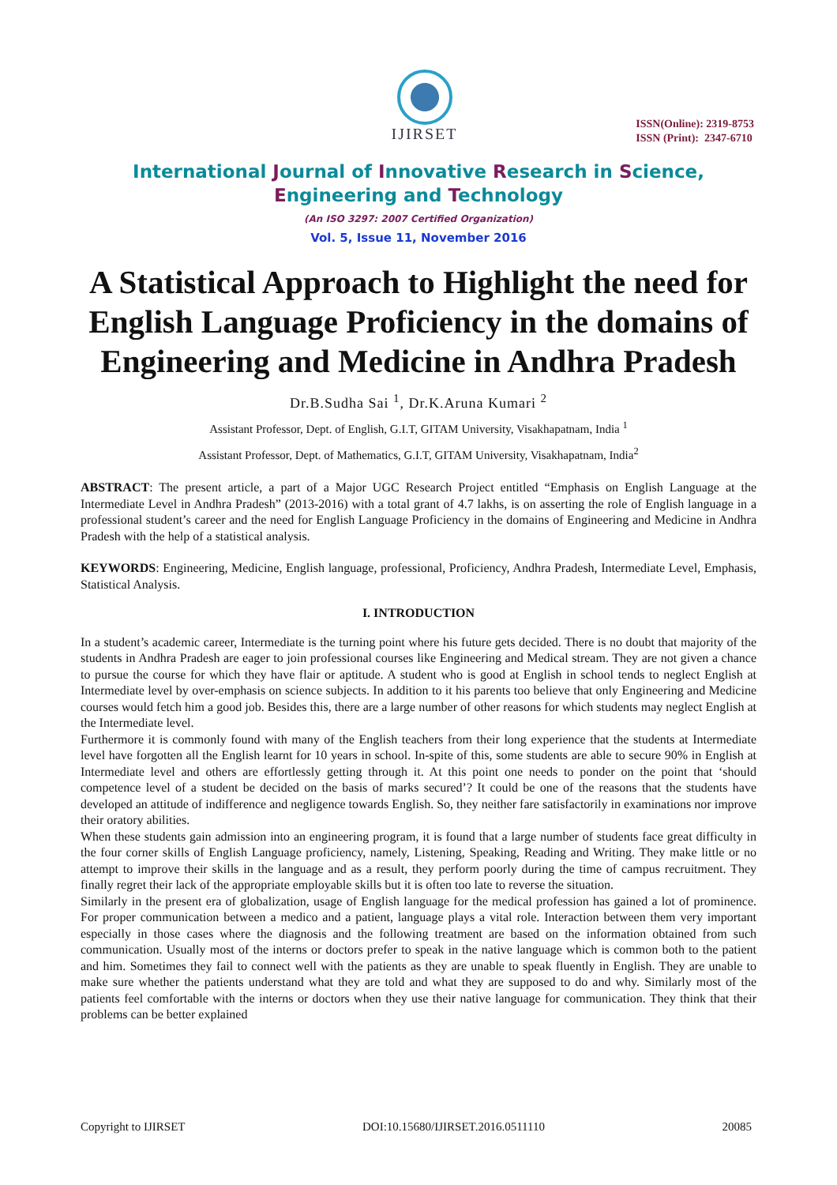IJIRSET
ISSN(Online): 2319-8753
ISSN (Print): 2347-6710
International Journal of Innovative Research in Science,
Engineering and Technology
(An ISO 3297: 2007 Certified Organization)
Vol. 5, Issue 11, November 2016
A Statistical Approach to Highlight the need for English Language Proficiency in the domains of Engineering and Medicine in Andhra Pradesh
Dr.B.Sudha Sai <sup>1</sup>, Dr.K.Aruna Kumari <sup>2</sup>
Assistant Professor, Dept. of English, G.I.T, GITAM University, Visakhapatnam, India <sup>1</sup>
Assistant Professor, Dept. of Mathematics, G.I.T, GITAM University, Visakhapatnam, India<sup>2</sup>
ABSTRACT: The present article, a part of a Major UGC Research Project entitled “Emphasis on English Language at the Intermediate Level in Andhra Pradesh” (2013-2016) with a total grant of 4.7 lakhs, is on asserting the role of English language in a professional student’s career and the need for English Language Proficiency in the domains of Engineering and Medicine in Andhra Pradesh with the help of a statistical analysis.
KEYWORDS: Engineering, Medicine, English language, professional, Proficiency, Andhra Pradesh, Intermediate Level, Emphasis, Statistical Analysis.
I. INTRODUCTION
In a student’s academic career, Intermediate is the turning point where his future gets decided. There is no doubt that majority of the students in Andhra Pradesh are eager to join professional courses like Engineering and Medical stream. They are not given a chance to pursue the course for which they have flair or aptitude. A student who is good at English in school tends to neglect English at Intermediate level by over-emphasis on science subjects. In addition to it his parents too believe that only Engineering and Medicine courses would fetch him a good job. Besides this, there are a large number of other reasons for which students may neglect English at the Intermediate level.
Furthermore it is commonly found with many of the English teachers from their long experience that the students at Intermediate level have forgotten all the English learnt for 10 years in school. In-spite of this, some students are able to secure 90% in English at Intermediate level and others are effortlessly getting through it. At this point one needs to ponder on the point that ‘should competence level of a student be decided on the basis of marks secured’? It could be one of the reasons that the students have developed an attitude of indifference and negligence towards English. So, they neither fare satisfactorily in examinations nor improve their oratory abilities.
When these students gain admission into an engineering program, it is found that a large number of students face great difficulty in the four corner skills of English Language proficiency, namely, Listening, Speaking, Reading and Writing. They make little or no attempt to improve their skills in the language and as a result, they perform poorly during the time of campus recruitment. They finally regret their lack of the appropriate employable skills but it is often too late to reverse the situation.
Similarly in the present era of globalization, usage of English language for the medical profession has gained a lot of prominence. For proper communication between a medico and a patient, language plays a vital role. Interaction between them very important especially in those cases where the diagnosis and the following treatment are based on the information obtained from such communication. Usually most of the interns or doctors prefer to speak in the native language which is common both to the patient and him. Sometimes they fail to connect well with the patients as they are unable to speak fluently in English. They are unable to make sure whether the patients understand what they are told and what they are supposed to do and why. Similarly most of the patients feel comfortable with the interns or doctors when they use their native language for communication. They think that their problems can be better explained
Copyright to IJIRSET DOI:10.15680/IJIRSET.2016.0511110 20085